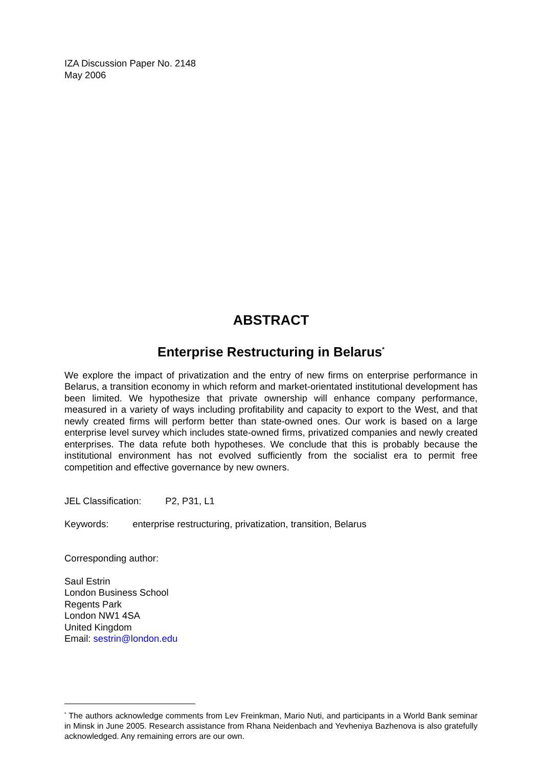IZA Discussion Paper No. 2148
May 2006
ABSTRACT
Enterprise Restructuring in Belarus<sup>*</sup>
We explore the impact of privatization and the entry of new firms on enterprise performance in Belarus, a transition economy in which reform and market-orientated institutional development has been limited. We hypothesize that private ownership will enhance company performance, measured in a variety of ways including profitability and capacity to export to the West, and that newly created firms will perform better than state-owned ones. Our work is based on a large enterprise level survey which includes state-owned firms, privatized companies and newly created enterprises. The data refute both hypotheses. We conclude that this is probably because the institutional environment has not evolved sufficiently from the socialist era to permit free competition and effective governance by new owners.
JEL Classification: P2, P31, L1
Keywords: enterprise restructuring, privatization, transition, Belarus
Corresponding author:
Saul Estrin
London Business School
Regents Park
London NW1 4SA
United Kingdom
Email: sestrin@london.edu
<sup>*</sup> The authors acknowledge comments from Lev Freinkman, Mario Nuti, and participants in a World Bank seminar in Minsk in June 2005. Research assistance from Rhana Neidenbach and Yevheniya Bazhenova is also gratefully acknowledged. Any remaining errors are our own.